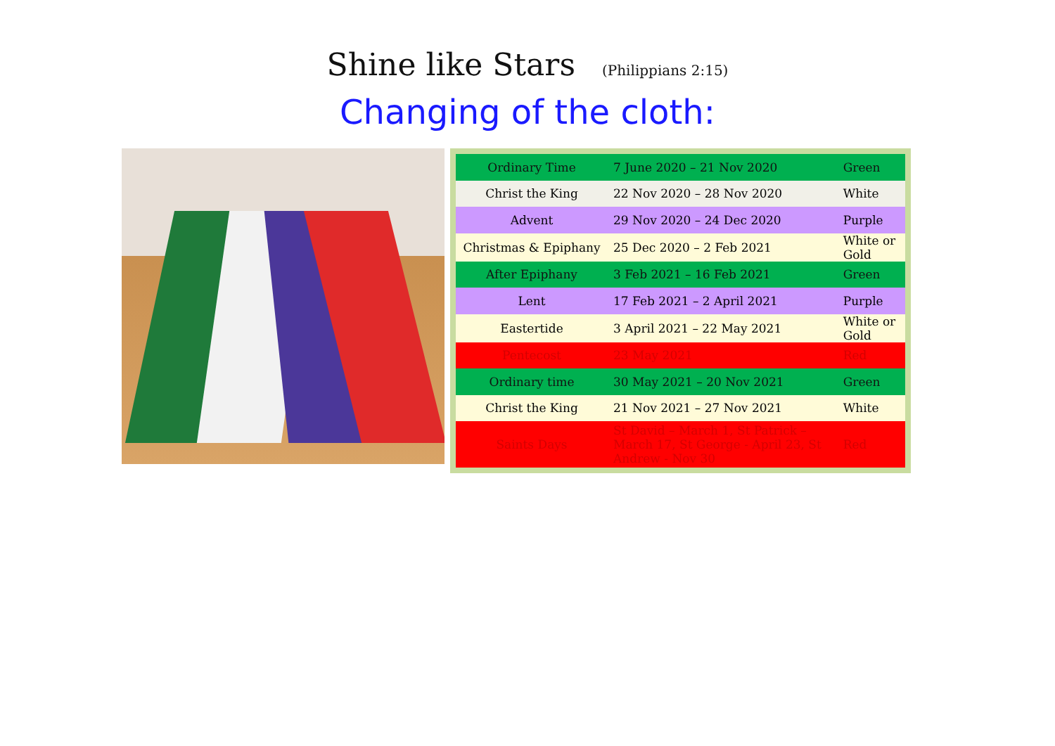Shine like Stars (Philippians 2:15)
Changing of the cloth:
| Ordinary Time | 7 June 2020 – 21 Nov 2020 | Green |
| Christ the King | 22 Nov 2020 – 28 Nov 2020 | White |
| Advent | 29 Nov 2020 – 24 Dec 2020 | Purple |
| Christmas & Epiphany | 25 Dec 2020 – 2 Feb 2021 | White or Gold |
| After Epiphany | 3 Feb 2021 – 16 Feb 2021 | Green |
| Lent | 17 Feb 2021 – 2 April 2021 | Purple |
| Eastertide | 3 April 2021 – 22 May 2021 | White or Gold |
| Pentecost | 23 May 2021 | Red |
| Ordinary time | 30 May 2021 – 20 Nov 2021 | Green |
| Christ the King | 21 Nov 2021 – 27 Nov 2021 | White |
| Saints Days | St David – March 1, St Patrick – March 17, St George - April 23, St Andrew - Nov 30 | Red |